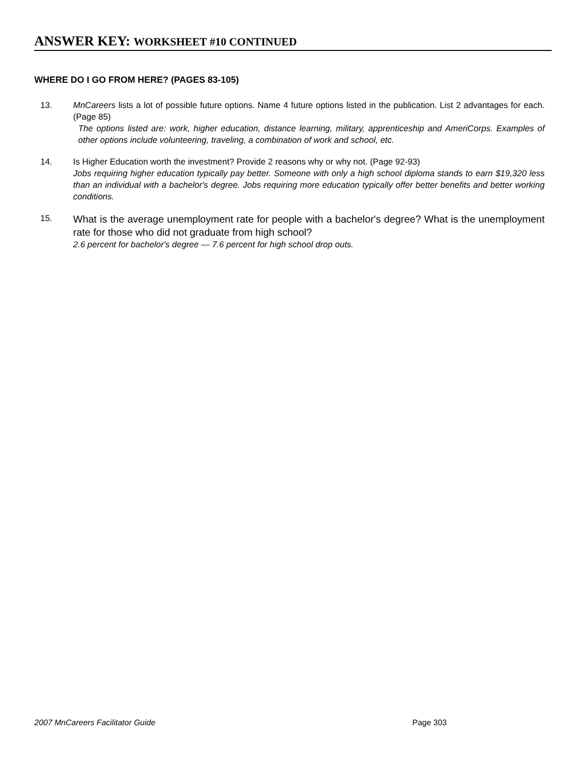ANSWER KEY: WORKSHEET #10 CONTINUED
WHERE DO I GO FROM HERE? (PAGES 83-105)
13. MnCareers lists a lot of possible future options. Name 4 future options listed in the publication. List 2 advantages for each. (Page 85)
The options listed are: work, higher education, distance learning, military, apprenticeship and AmeriCorps. Examples of other options include volunteering, traveling, a combination of work and school, etc.
14. Is Higher Education worth the investment? Provide 2 reasons why or why not. (Page 92-93)
Jobs requiring higher education typically pay better. Someone with only a high school diploma stands to earn $19,320 less than an individual with a bachelor's degree. Jobs requiring more education typically offer better benefits and better working conditions.
15.
What is the average unemployment rate for people with a bachelor's degree? What is the unemployment rate for those who did not graduate from high school?
2.6 percent for bachelor's degree — 7.6 percent for high school drop outs.
2007 MnCareers Facilitator Guide Page 303